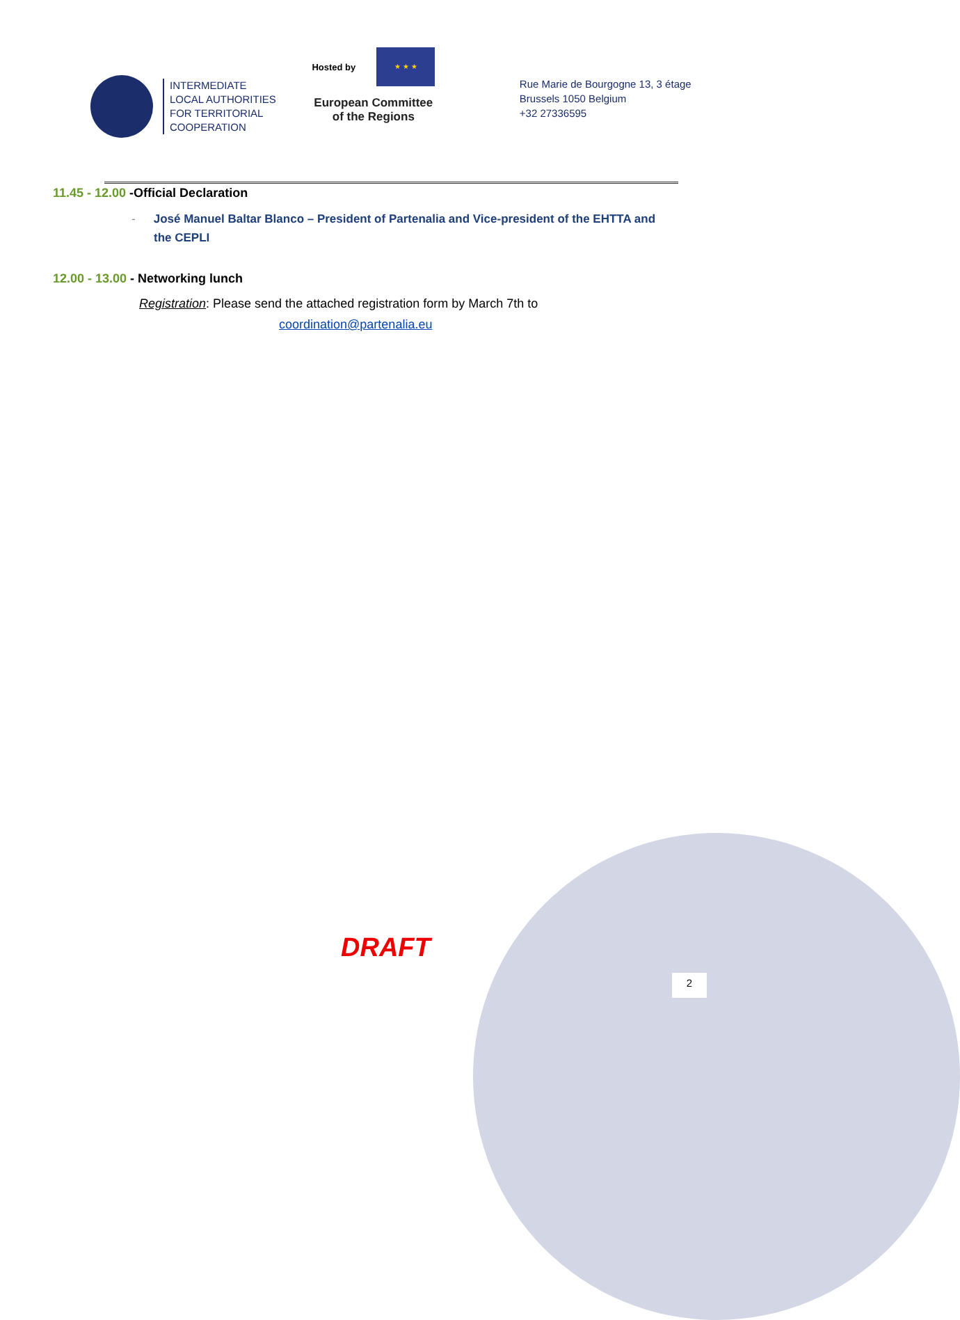INTERMEDIATE
LOCAL AUTHORITIES
FOR TERRITORIAL
COOPERATION
Hosted by
★ ★ ★
European Committee
of the Regions
Rue Marie de Bourgogne 13, 3 étage
Brussels 1050 Belgium
+32 27336595
11.45 - 12.00 -Official Declaration
- José Manuel Baltar Blanco – President of Partenalia and Vice-president of the EHTTA and the CEPLI
12.00 - 13.00 - Networking lunch
Registration: Please send the attached registration form by March 7th to
coordination@partenalia.eu
DRAFT
2